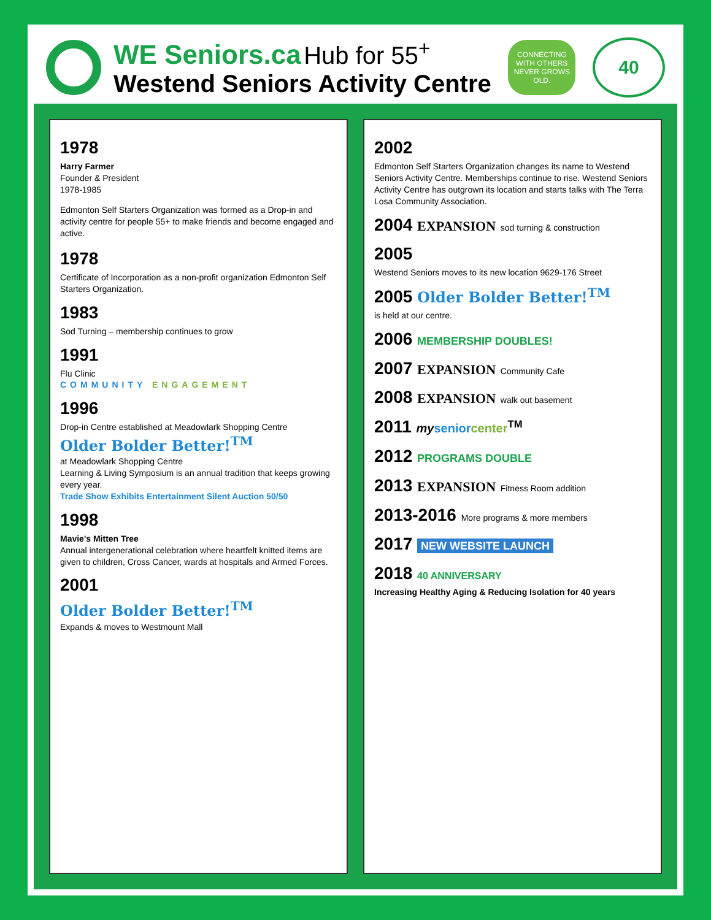WE Seniors.ca Hub for 55<sup>+</sup>
Westend Seniors Activity Centre
CONNECTING WITH OTHERS NEVER GROWS OLD.
40
1978
Harry Farmer
Founder & President
1978-1985
Edmonton Self Starters Organization was formed as a Drop-in and activity centre for people 55+ to make friends and become engaged and active.
1978
Certificate of Incorporation as a non-profit organization Edmonton Self Starters Organization.
1983
Sod Turning – membership continues to grow
1991
Flu Clinic
COMMUNITY ENGAGEMENT
1996
Drop-in Centre established at Meadowlark Shopping Centre
Older Bolder Better!<sup>TM</sup>
at Meadowlark Shopping Centre
Learning & Living Symposium is an annual tradition that keeps growing every year.
Trade Show Exhibits Entertainment Silent Auction 50/50
1998
Mavie's Mitten Tree
Annual intergenerational celebration where heartfelt knitted items are given to children, Cross Cancer, wards at hospitals and Armed Forces.
2001
Older Bolder Better!<sup>TM</sup>
Expands & moves to Westmount Mall
2002
Edmonton Self Starters Organization changes its name to Westend Seniors Activity Centre. Memberships continue to rise. Westend Seniors Activity Centre has outgrown its location and starts talks with The Terra Losa Community Association.
2004 EXPANSION sod turning & construction
2005
Westend Seniors moves to its new location 9629-176 Street
2005 Older Bolder Better!<sup>TM</sup>
is held at our centre.
2006 MEMBERSHIP DOUBLES!
2007 EXPANSION Community Cafe
2008 EXPANSION walk out basement
2011 my senior center<sup>TM</sup>
2012 PROGRAMS DOUBLE
2013 EXPANSION Fitness Room addition
2013-2016 More programs & more members
2017 NEW WEBSITE LAUNCH
2018 40 ANNIVERSARY
Increasing Healthy Aging & Reducing Isolation for 40 years